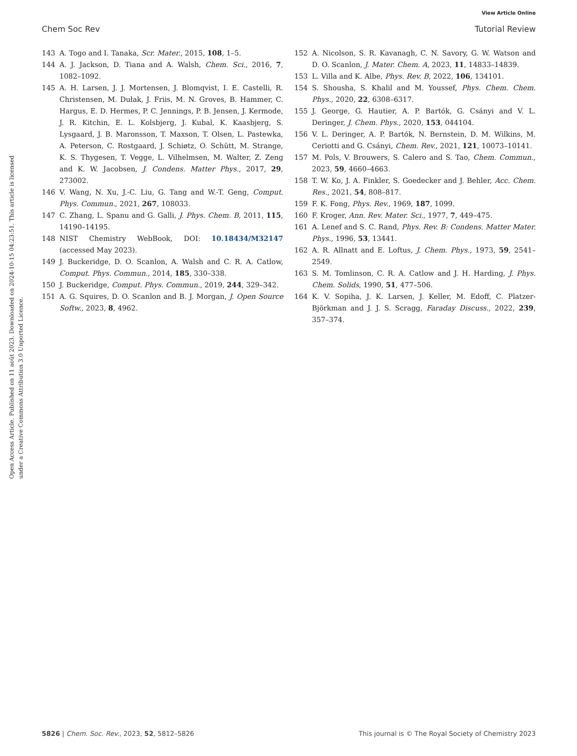View Article Online
Chem Soc Rev Tutorial Review
Open Access Article. Published on 11 août 2023. Downloaded on 2024-10-15 04:23:51. This article is licensed under a Creative Commons Attribution 3.0 Unported Licence.
143 A. Togo and I. Tanaka, Scr. Mater., 2015, 108, 1–5.
144 A. J. Jackson, D. Tiana and A. Walsh, Chem. Sci., 2016, 7, 1082–1092.
145 A. H. Larsen, J. J. Mortensen, J. Blomqvist, I. E. Castelli, R. Christensen, M. Dułak, J. Friis, M. N. Groves, B. Hammer, C. Hargus, E. D. Hermes, P. C. Jennings, P. B. Jensen, J. Kermode, J. R. Kitchin, E. L. Kolsbjerg, J. Kubal, K. Kaasbjerg, S. Lysgaard, J. B. Maronsson, T. Maxson, T. Olsen, L. Pastewka, A. Peterson, C. Rostgaard, J. Schiøtz, O. Schütt, M. Strange, K. S. Thygesen, T. Vegge, L. Vilhelmsen, M. Walter, Z. Zeng and K. W. Jacobsen, J. Condens. Matter Phys., 2017, 29, 273002.
146 V. Wang, N. Xu, J.-C. Liu, G. Tang and W.-T. Geng, Comput. Phys. Commun., 2021, 267, 108033.
147 C. Zhang, L. Spanu and G. Galli, J. Phys. Chem. B, 2011, 115, 14190–14195.
148 NIST Chemistry WebBook, DOI: 10.18434/M32147 (accessed May 2023).
149 J. Buckeridge, D. O. Scanlon, A. Walsh and C. R. A. Catlow, Comput. Phys. Commun., 2014, 185, 330–338.
150 J. Buckeridge, Comput. Phys. Commun., 2019, 244, 329–342.
151 A. G. Squires, D. O. Scanlon and B. J. Morgan, J. Open Source Softw., 2023, 8, 4962.
152 A. Nicolson, S. R. Kavanagh, C. N. Savory, G. W. Watson and D. O. Scanlon, J. Mater. Chem. A, 2023, 11, 14833–14839.
153 L. Villa and K. Albe, Phys. Rev. B, 2022, 106, 134101.
154 S. Shousha, S. Khalil and M. Youssef, Phys. Chem. Chem. Phys., 2020, 22, 6308–6317.
155 J. George, G. Hautier, A. P. Bartók, G. Csányi and V. L. Deringer, J. Chem. Phys., 2020, 153, 044104.
156 V. L. Deringer, A. P. Bartók, N. Bernstein, D. M. Wilkins, M. Ceriotti and G. Csányi, Chem. Rev., 2021, 121, 10073–10141.
157 M. Pols, V. Brouwers, S. Calero and S. Tao, Chem. Commun., 2023, 59, 4660–4663.
158 T. W. Ko, J. A. Finkler, S. Goedecker and J. Behler, Acc. Chem. Res., 2021, 54, 808–817.
159 F. K. Fong, Phys. Rev., 1969, 187, 1099.
160 F. Kroger, Ann. Rev. Mater. Sci., 1977, 7, 449–475.
161 A. Lenef and S. C. Rand, Phys. Rev. B: Condens. Matter Mater. Phys., 1996, 53, 13441.
162 A. R. Allnatt and E. Loftus, J. Chem. Phys., 1973, 59, 2541–2549.
163 S. M. Tomlinson, C. R. A. Catlow and J. H. Harding, J. Phys. Chem. Solids, 1990, 51, 477–506.
164 K. V. Sopiha, J. K. Larsen, J. Keller, M. Edoff, C. Platzer-Björkman and J. J. S. Scragg, Faraday Discuss., 2022, 239, 357–374.
5826 | Chem. Soc. Rev., 2023, 52, 5812–5826 This journal is © The Royal Society of Chemistry 2023